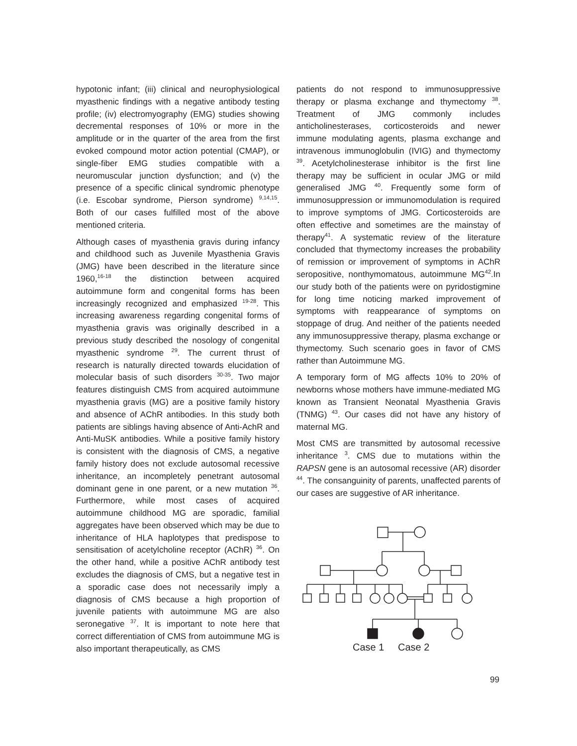hypotonic infant; (iii) clinical and neurophysiological myasthenic findings with a negative antibody testing profile; (iv) electromyography (EMG) studies showing decremental responses of 10% or more in the amplitude or in the quarter of the area from the first evoked compound motor action potential (CMAP), or single-fiber EMG studies compatible with a neuromuscular junction dysfunction; and (v) the presence of a specific clinical syndromic phenotype (i.e. Escobar syndrome, Pierson syndrome) <sup>9,14,15</sup>. Both of our cases fulfilled most of the above mentioned criteria.
Although cases of myasthenia gravis during infancy and childhood such as Juvenile Myasthenia Gravis (JMG) have been described in the literature since 1960,<sup>16-18</sup> the distinction between acquired autoimmune form and congenital forms has been increasingly recognized and emphasized <sup>19-28</sup>. This increasing awareness regarding congenital forms of myasthenia gravis was originally described in a previous study described the nosology of congenital myasthenic syndrome <sup>29</sup>. The current thrust of research is naturally directed towards elucidation of molecular basis of such disorders <sup>30-35</sup>. Two major features distinguish CMS from acquired autoimmune myasthenia gravis (MG) are a positive family history and absence of AChR antibodies. In this study both patients are siblings having absence of Anti-AchR and Anti-MuSK antibodies. While a positive family history is consistent with the diagnosis of CMS, a negative family history does not exclude autosomal recessive inheritance, an incompletely penetrant autosomal dominant gene in one parent, or a new mutation <sup>36</sup>. Furthermore, while most cases of acquired autoimmune childhood MG are sporadic, familial aggregates have been observed which may be due to inheritance of HLA haplotypes that predispose to sensitisation of acetylcholine receptor (AChR) <sup>36</sup>. On the other hand, while a positive AChR antibody test excludes the diagnosis of CMS, but a negative test in a sporadic case does not necessarily imply a diagnosis of CMS because a high proportion of juvenile patients with autoimmune MG are also seronegative <sup>37</sup>. It is important to note here that correct differentiation of CMS from autoimmune MG is also important therapeutically, as CMS
patients do not respond to immunosuppressive therapy or plasma exchange and thymectomy <sup>38</sup>. Treatment of JMG commonly includes anticholinesterases, corticosteroids and newer immune modulating agents, plasma exchange and intravenous immunoglobulin (IVIG) and thymectomy <sup>39</sup>. Acetylcholinesterase inhibitor is the first line therapy may be sufficient in ocular JMG or mild generalised JMG <sup>40</sup>. Frequently some form of immunosuppression or immunomodulation is required to improve symptoms of JMG. Corticosteroids are often effective and sometimes are the mainstay of therapy<sup>41</sup>. A systematic review of the literature concluded that thymectomy increases the probability of remission or improvement of symptoms in AChR seropositive, nonthymomatous, autoimmune MG<sup>42</sup>.In our study both of the patients were on pyridostigmine for long time noticing marked improvement of symptoms with reappearance of symptoms on stoppage of drug. And neither of the patients needed any immunosuppressive therapy, plasma exchange or thymectomy. Such scenario goes in favor of CMS rather than Autoimmune MG.
A temporary form of MG affects 10% to 20% of newborns whose mothers have immune-mediated MG known as Transient Neonatal Myasthenia Gravis (TNMG) <sup>43</sup>. Our cases did not have any history of maternal MG.
Most CMS are transmitted by autosomal recessive inheritance <sup>3</sup>. CMS due to mutations within the RAPSN gene is an autosomal recessive (AR) disorder <sup>44</sup>. The consanguinity of parents, unaffected parents of our cases are suggestive of AR inheritance.
Case 1
Case 2
99